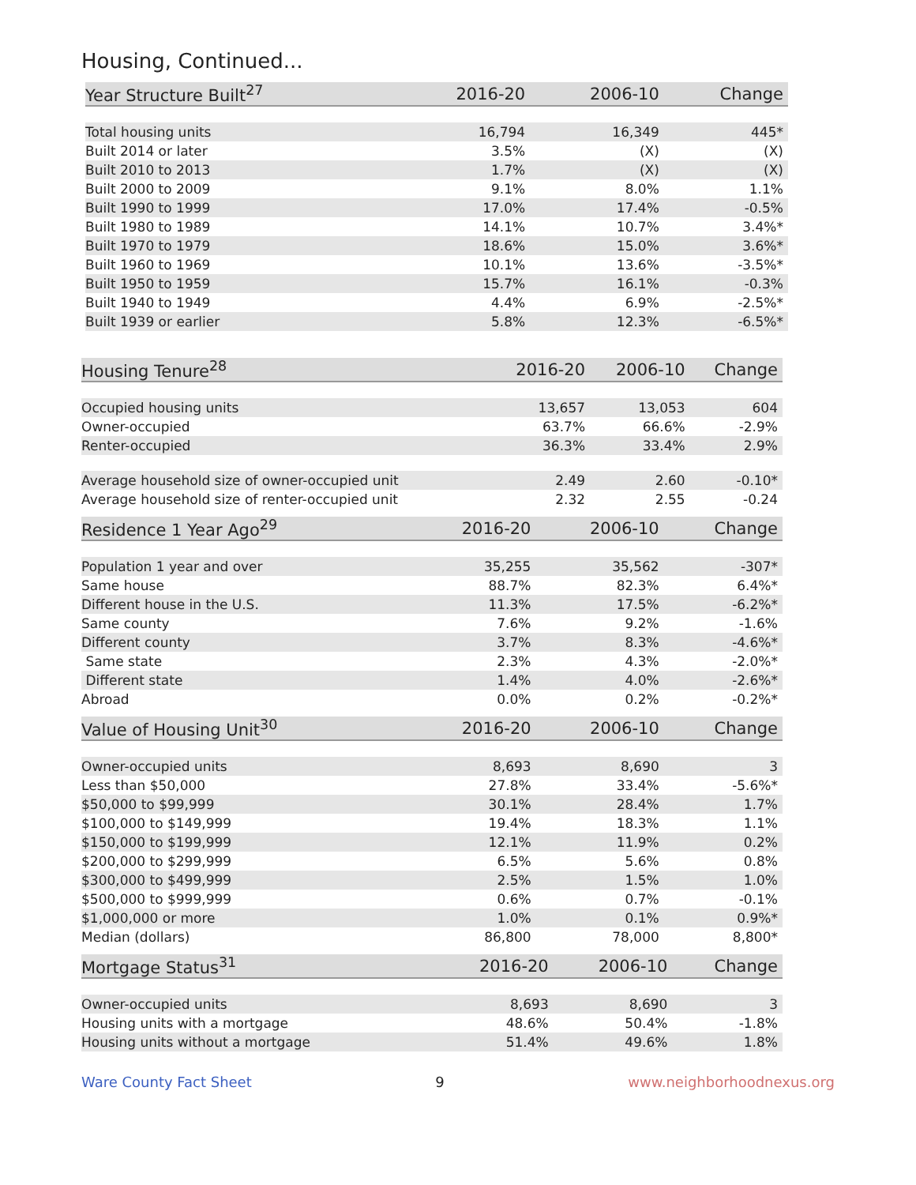Housing, Continued...
| Year Structure Built<sup>27</sup> | 2016-20 | 2006-10 | Change |
| --- | --- | --- | --- |
| Total housing units | 16,794 | 16,349 | 445* |
| Built 2014 or later | 3.5% | (X) | (X) |
| Built 2010 to 2013 | 1.7% | (X) | (X) |
| Built 2000 to 2009 | 9.1% | 8.0% | 1.1% |
| Built 1990 to 1999 | 17.0% | 17.4% | -0.5% |
| Built 1980 to 1989 | 14.1% | 10.7% | 3.4%* |
| Built 1970 to 1979 | 18.6% | 15.0% | 3.6%* |
| Built 1960 to 1969 | 10.1% | 13.6% | -3.5%* |
| Built 1950 to 1959 | 15.7% | 16.1% | -0.3% |
| Built 1940 to 1949 | 4.4% | 6.9% | -2.5%* |
| Built 1939 or earlier | 5.8% | 12.3% | -6.5%* |
| Housing Tenure<sup>28</sup> | 2016-20 | 2006-10 | Change |
| --- | --- | --- | --- |
| Occupied housing units | 13,657 | 13,053 | 604 |
| Owner-occupied | 63.7% | 66.6% | -2.9% |
| Renter-occupied | 36.3% | 33.4% | 2.9% |
| Average household size of owner-occupied unit | 2.49 | 2.60 | -0.10* |
| Average household size of renter-occupied unit | 2.32 | 2.55 | -0.24 |
| Residence 1 Year Ago<sup>29</sup> | 2016-20 | 2006-10 | Change |
| --- | --- | --- | --- |
| Population 1 year and over | 35,255 | 35,562 | -307* |
| Same house | 88.7% | 82.3% | 6.4%* |
| Different house in the U.S. | 11.3% | 17.5% | -6.2%* |
| Same county | 7.6% | 9.2% | -1.6% |
| Different county | 3.7% | 8.3% | -4.6%* |
| Same state | 2.3% | 4.3% | -2.0%* |
| Different state | 1.4% | 4.0% | -2.6%* |
| Abroad | 0.0% | 0.2% | -0.2%* |
| Value of Housing Unit<sup>30</sup> | 2016-20 | 2006-10 | Change |
| --- | --- | --- | --- |
| Owner-occupied units | 8,693 | 8,690 | 3 |
| Less than $50,000 | 27.8% | 33.4% | -5.6%* |
| $50,000 to $99,999 | 30.1% | 28.4% | 1.7% |
| $100,000 to $149,999 | 19.4% | 18.3% | 1.1% |
| $150,000 to $199,999 | 12.1% | 11.9% | 0.2% |
| $200,000 to $299,999 | 6.5% | 5.6% | 0.8% |
| $300,000 to $499,999 | 2.5% | 1.5% | 1.0% |
| $500,000 to $999,999 | 0.6% | 0.7% | -0.1% |
| $1,000,000 or more | 1.0% | 0.1% | 0.9%* |
| Median (dollars) | 86,800 | 78,000 | 8,800* |
| Mortgage Status<sup>31</sup> | 2016-20 | 2006-10 | Change |
| --- | --- | --- | --- |
| Owner-occupied units | 8,693 | 8,690 | 3 |
| Housing units with a mortgage | 48.6% | 50.4% | -1.8% |
| Housing units without a mortgage | 51.4% | 49.6% | 1.8% |
Ware County Fact Sheet 9 www.neighborhoodnexus.org